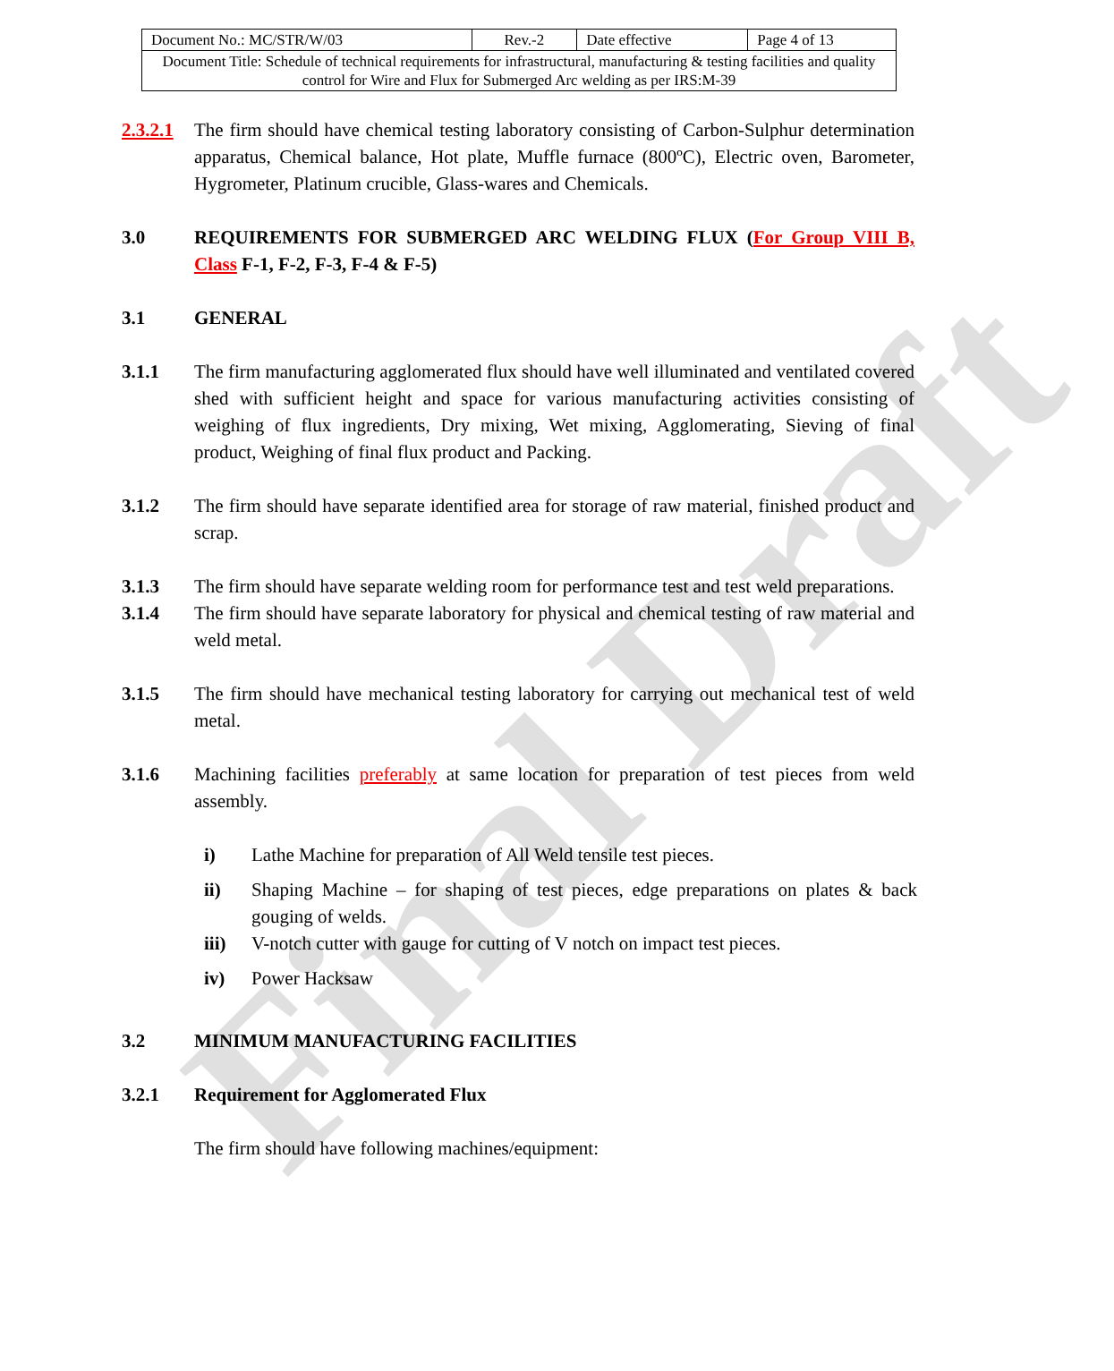Final Draft
| Document No.: MC/STR/W/03 | Rev.-2 | Date effective | Page 4 of 13 |
| Document Title: Schedule of technical requirements for infrastructural, manufacturing & testing facilities and quality control for Wire and Flux for Submerged Arc welding as per IRS:M-39 | | | |
2.3.2.1
The firm should have chemical testing laboratory consisting of Carbon-Sulphur determination apparatus, Chemical balance, Hot plate, Muffle furnace (800ºC), Electric oven, Barometer, Hygrometer, Platinum crucible, Glass-wares and Chemicals.
3.0 REQUIREMENTS FOR SUBMERGED ARC WELDING FLUX (For Group VIII B, Class F-1, F-2, F-3, F-4 & F-5)
3.1 GENERAL
3.1.1 The firm manufacturing agglomerated flux should have well illuminated and ventilated covered shed with sufficient height and space for various manufacturing activities consisting of weighing of flux ingredients, Dry mixing, Wet mixing, Agglomerating, Sieving of final product, Weighing of final flux product and Packing.
3.1.2 The firm should have separate identified area for storage of raw material, finished product and scrap.
3.1.3 The firm should have separate welding room for performance test and test weld preparations.
3.1.4 The firm should have separate laboratory for physical and chemical testing of raw material and weld metal.
3.1.5 The firm should have mechanical testing laboratory for carrying out mechanical test of weld metal.
3.1.6 Machining facilities preferably at same location for preparation of test pieces from weld assembly.
i) Lathe Machine for preparation of All Weld tensile test pieces.
ii) Shaping Machine – for shaping of test pieces, edge preparations on plates & back gouging of welds.
iii) V-notch cutter with gauge for cutting of V notch on impact test pieces.
iv) Power Hacksaw
3.2 MINIMUM MANUFACTURING FACILITIES
3.2.1 Requirement for Agglomerated Flux
The firm should have following machines/equipment: